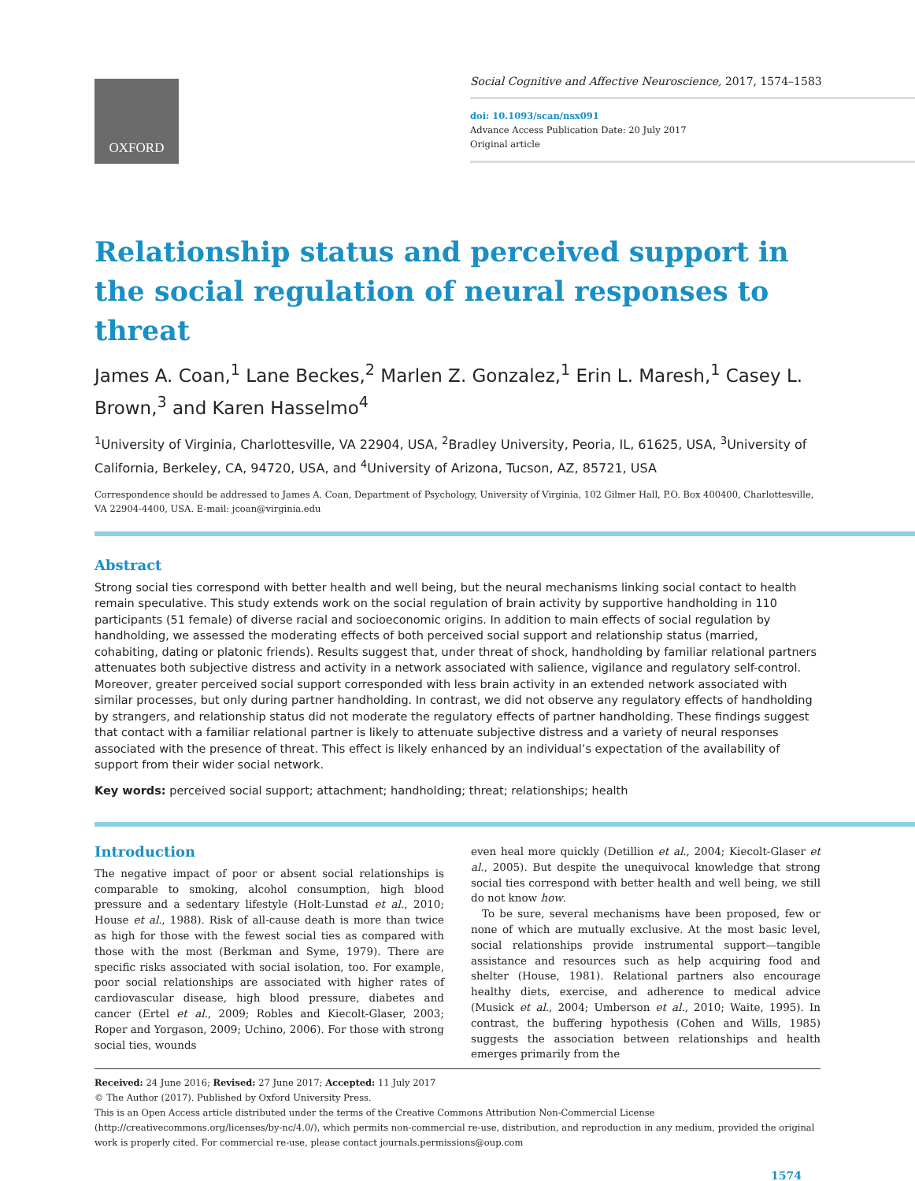OXFORD
Social Cognitive and Affective Neuroscience, 2017, 1574–1583
doi: 10.1093/scan/nsx091
Advance Access Publication Date: 20 July 2017
Original article
Relationship status and perceived support in the social regulation of neural responses to threat
James A. Coan,<sup>1</sup> Lane Beckes,<sup>2</sup> Marlen Z. Gonzalez,<sup>1</sup> Erin L. Maresh,<sup>1</sup> Casey L. Brown,<sup>3</sup> and Karen Hasselmo<sup>4</sup>
<sup>1</sup> University of Virginia, Charlottesville, VA 22904, USA, <sup>2</sup>Bradley University, Peoria, IL, 61625, USA, <sup>3</sup>University of California, Berkeley, CA, 94720, USA, and <sup>4</sup>University of Arizona, Tucson, AZ, 85721, USA
Correspondence should be addressed to James A. Coan, Department of Psychology, University of Virginia, 102 Gilmer Hall, P.O. Box 400400, Charlottesville, VA 22904-4400, USA. E-mail: jcoan@virginia.edu
Abstract
Strong social ties correspond with better health and well being, but the neural mechanisms linking social contact to health remain speculative. This study extends work on the social regulation of brain activity by supportive handholding in 110 participants (51 female) of diverse racial and socioeconomic origins. In addition to main effects of social regulation by handholding, we assessed the moderating effects of both perceived social support and relationship status (married, cohabiting, dating or platonic friends). Results suggest that, under threat of shock, handholding by familiar relational partners attenuates both subjective distress and activity in a network associated with salience, vigilance and regulatory self-control. Moreover, greater perceived social support corresponded with less brain activity in an extended network associated with similar processes, but only during partner handholding. In contrast, we did not observe any regulatory effects of handholding by strangers, and relationship status did not moderate the regulatory effects of partner handholding. These findings suggest that contact with a familiar relational partner is likely to attenuate subjective distress and a variety of neural responses associated with the presence of threat. This effect is likely enhanced by an individual’s expectation of the availability of support from their wider social network.
Key words: perceived social support; attachment; handholding; threat; relationships; health
Introduction
The negative impact of poor or absent social relationships is comparable to smoking, alcohol consumption, high blood pressure and a sedentary lifestyle (Holt-Lunstad et al., 2010; House et al., 1988). Risk of all-cause death is more than twice as high for those with the fewest social ties as compared with those with the most (Berkman and Syme, 1979). There are specific risks associated with social isolation, too. For example, poor social relationships are associated with higher rates of cardiovascular disease, high blood pressure, diabetes and cancer (Ertel et al., 2009; Robles and Kiecolt-Glaser, 2003; Roper and Yorgason, 2009; Uchino, 2006). For those with strong social ties, wounds
even heal more quickly (Detillion et al., 2004; Kiecolt-Glaser et al., 2005). But despite the unequivocal knowledge that strong social ties correspond with better health and well being, we still do not know how.
To be sure, several mechanisms have been proposed, few or none of which are mutually exclusive. At the most basic level, social relationships provide instrumental support—tangible assistance and resources such as help acquiring food and shelter (House, 1981). Relational partners also encourage healthy diets, exercise, and adherence to medical advice (Musick et al., 2004; Umberson et al., 2010; Waite, 1995). In contrast, the buffering hypothesis (Cohen and Wills, 1985) suggests the association between relationships and health emerges primarily from the
Received: 24 June 2016; Revised: 27 June 2017; Accepted: 11 July 2017
© The Author (2017). Published by Oxford University Press.
This is an Open Access article distributed under the terms of the Creative Commons Attribution Non-Commercial License (http://creativecommons.org/licenses/by-nc/4.0/), which permits non-commercial re-use, distribution, and reproduction in any medium, provided the original work is properly cited. For commercial re-use, please contact journals.permissions@oup.com
1574